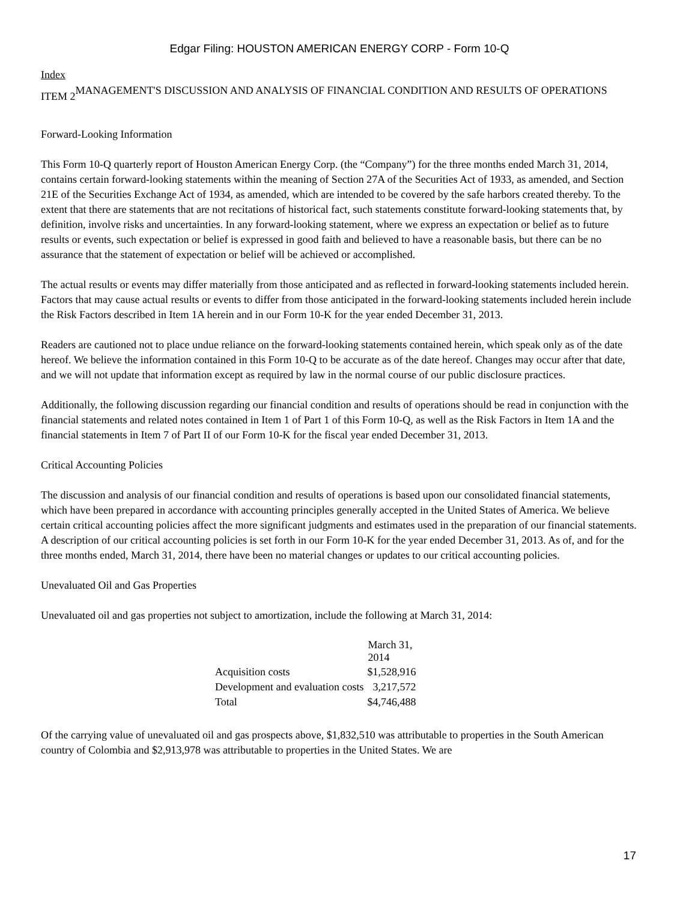Edgar Filing: HOUSTON AMERICAN ENERGY CORP - Form 10-Q
Index
ITEM 2 MANAGEMENT'S DISCUSSION AND ANALYSIS OF FINANCIAL CONDITION AND RESULTS OF OPERATIONS
Forward-Looking Information
This Form 10-Q quarterly report of Houston American Energy Corp. (the “Company”) for the three months ended March 31, 2014, contains certain forward-looking statements within the meaning of Section 27A of the Securities Act of 1933, as amended, and Section 21E of the Securities Exchange Act of 1934, as amended, which are intended to be covered by the safe harbors created thereby. To the extent that there are statements that are not recitations of historical fact, such statements constitute forward-looking statements that, by definition, involve risks and uncertainties. In any forward-looking statement, where we express an expectation or belief as to future results or events, such expectation or belief is expressed in good faith and believed to have a reasonable basis, but there can be no assurance that the statement of expectation or belief will be achieved or accomplished.
The actual results or events may differ materially from those anticipated and as reflected in forward-looking statements included herein. Factors that may cause actual results or events to differ from those anticipated in the forward-looking statements included herein include the Risk Factors described in Item 1A herein and in our Form 10-K for the year ended December 31, 2013.
Readers are cautioned not to place undue reliance on the forward-looking statements contained herein, which speak only as of the date hereof. We believe the information contained in this Form 10-Q to be accurate as of the date hereof. Changes may occur after that date, and we will not update that information except as required by law in the normal course of our public disclosure practices.
Additionally, the following discussion regarding our financial condition and results of operations should be read in conjunction with the financial statements and related notes contained in Item 1 of Part 1 of this Form 10-Q, as well as the Risk Factors in Item 1A and the financial statements in Item 7 of Part II of our Form 10-K for the fiscal year ended December 31, 2013.
Critical Accounting Policies
The discussion and analysis of our financial condition and results of operations is based upon our consolidated financial statements, which have been prepared in accordance with accounting principles generally accepted in the United States of America. We believe certain critical accounting policies affect the more significant judgments and estimates used in the preparation of our financial statements. A description of our critical accounting policies is set forth in our Form 10-K for the year ended December 31, 2013. As of, and for the three months ended, March 31, 2014, there have been no material changes or updates to our critical accounting policies.
Unevaluated Oil and Gas Properties
Unevaluated oil and gas properties not subject to amortization, include the following at March 31, 2014:
| | March 31, 2014 |
| --- | --- |
| Acquisition costs | $1,528,916 |
| Development and evaluation costs | 3,217,572 |
| Total | $4,746,488 |
Of the carrying value of unevaluated oil and gas prospects above, $1,832,510 was attributable to properties in the South American country of Colombia and $2,913,978 was attributable to properties in the United States. We are
17